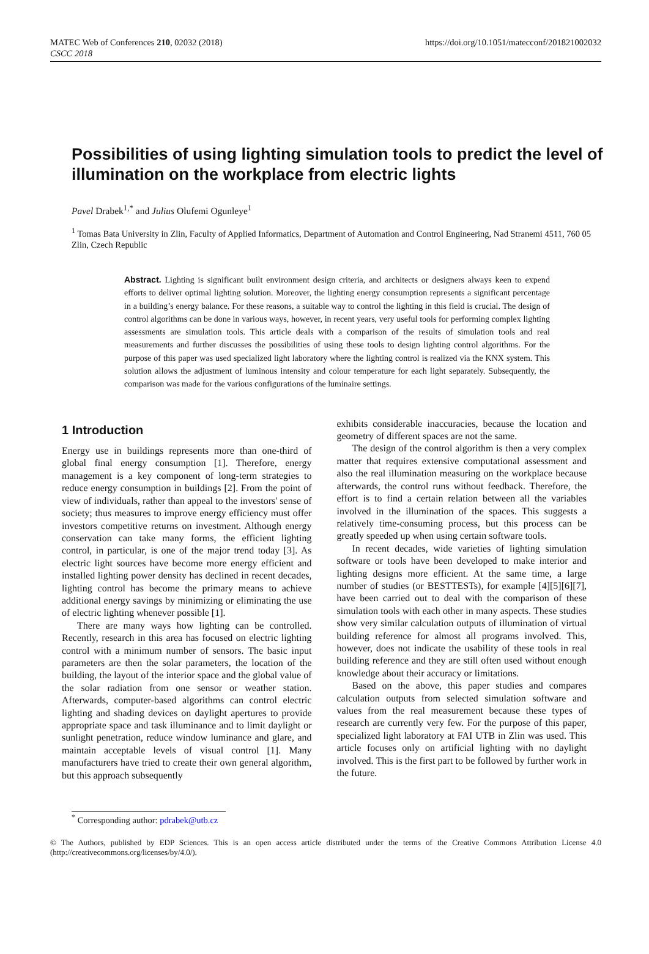MATEC Web of Conferences 210, 02032 (2018)
CSCC 2018
https://doi.org/10.1051/matecconf/201821002032
Possibilities of using lighting simulation tools to predict the level of illumination on the workplace from electric lights
Pavel Drabek<sup>1,*</sup> and Julius Olufemi Ogunleye<sup>1</sup>
<sup>1</sup> Tomas Bata University in Zlin, Faculty of Applied Informatics, Department of Automation and Control Engineering, Nad Stranemi 4511, 760 05 Zlin, Czech Republic
Abstract. Lighting is significant built environment design criteria, and architects or designers always keen to expend efforts to deliver optimal lighting solution. Moreover, the lighting energy consumption represents a significant percentage in a building’s energy balance. For these reasons, a suitable way to control the lighting in this field is crucial. The design of control algorithms can be done in various ways, however, in recent years, very useful tools for performing complex lighting assessments are simulation tools. This article deals with a comparison of the results of simulation tools and real measurements and further discusses the possibilities of using these tools to design lighting control algorithms. For the purpose of this paper was used specialized light laboratory where the lighting control is realized via the KNX system. This solution allows the adjustment of luminous intensity and colour temperature for each light separately. Subsequently, the comparison was made for the various configurations of the luminaire settings.
1 Introduction
Energy use in buildings represents more than one-third of global final energy consumption [1]. Therefore, energy management is a key component of long-term strategies to reduce energy consumption in buildings [2]. From the point of view of individuals, rather than appeal to the investors' sense of society; thus measures to improve energy efficiency must offer investors competitive returns on investment. Although energy conservation can take many forms, the efficient lighting control, in particular, is one of the major trend today [3]. As electric light sources have become more energy efficient and installed lighting power density has declined in recent decades, lighting control has become the primary means to achieve additional energy savings by minimizing or eliminating the use of electric lighting whenever possible [1].
There are many ways how lighting can be controlled. Recently, research in this area has focused on electric lighting control with a minimum number of sensors. The basic input parameters are then the solar parameters, the location of the building, the layout of the interior space and the global value of the solar radiation from one sensor or weather station. Afterwards, computer-based algorithms can control electric lighting and shading devices on daylight apertures to provide appropriate space and task illuminance and to limit daylight or sunlight penetration, reduce window luminance and glare, and maintain acceptable levels of visual control [1]. Many manufacturers have tried to create their own general algorithm, but this approach subsequently
exhibits considerable inaccuracies, because the location and geometry of different spaces are not the same.
The design of the control algorithm is then a very complex matter that requires extensive computational assessment and also the real illumination measuring on the workplace because afterwards, the control runs without feedback. Therefore, the effort is to find a certain relation between all the variables involved in the illumination of the spaces. This suggests a relatively time-consuming process, but this process can be greatly speeded up when using certain software tools.
In recent decades, wide varieties of lighting simulation software or tools have been developed to make interior and lighting designs more efficient. At the same time, a large number of studies (or BESTTESTs), for example [4][5][6][7], have been carried out to deal with the comparison of these simulation tools with each other in many aspects. These studies show very similar calculation outputs of illumination of virtual building reference for almost all programs involved. This, however, does not indicate the usability of these tools in real building reference and they are still often used without enough knowledge about their accuracy or limitations.
Based on the above, this paper studies and compares calculation outputs from selected simulation software and values from the real measurement because these types of research are currently very few. For the purpose of this paper, specialized light laboratory at FAI UTB in Zlin was used. This article focuses only on artificial lighting with no daylight involved. This is the first part to be followed by further work in the future.
<sup>*</sup> Corresponding author: pdrabek@utb.cz
© The Authors, published by EDP Sciences. This is an open access article distributed under the terms of the Creative Commons Attribution License 4.0 (http://creativecommons.org/licenses/by/4.0/).